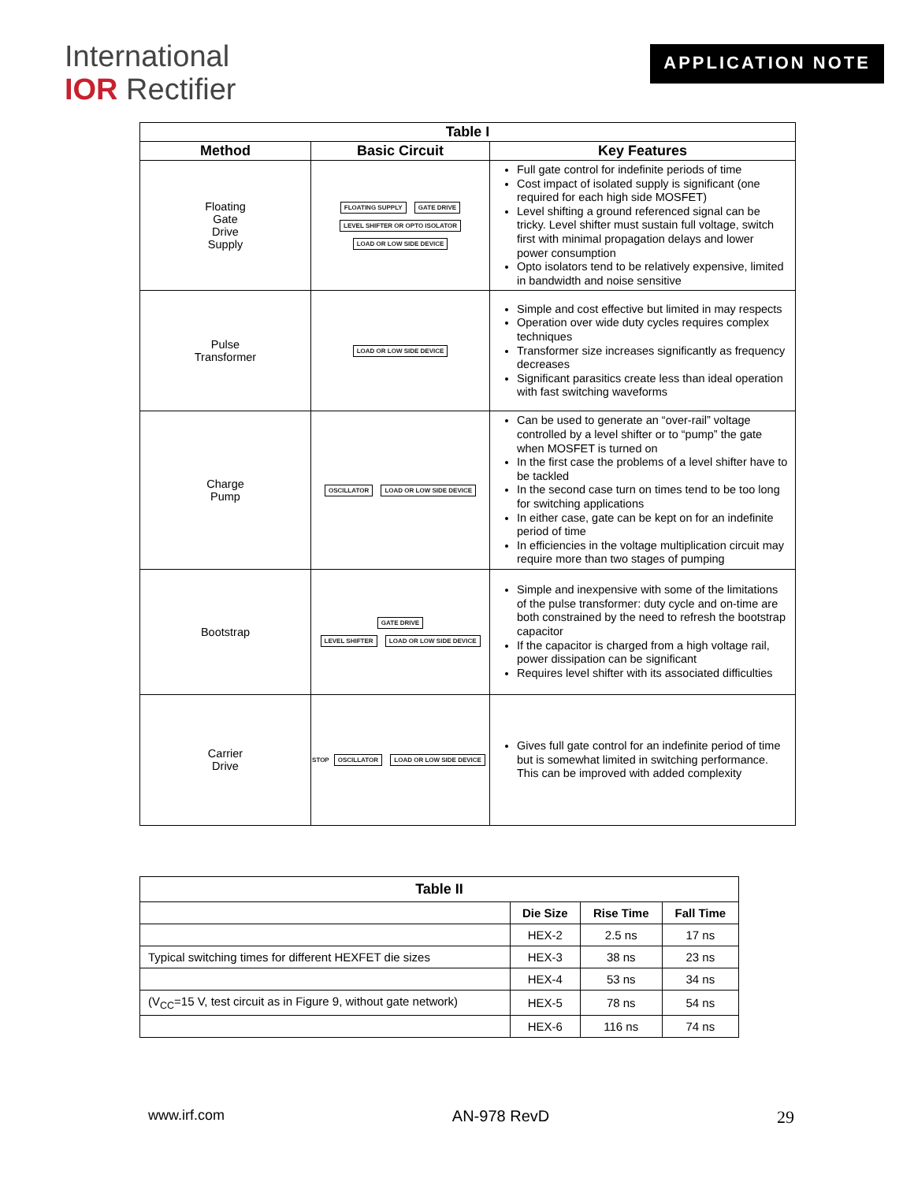International
IOR Rectifier
APPLICATION NOTE
| Table I | | |
| --- | --- | --- |
| Method | Basic Circuit | Key Features |
| Floating Gate Drive Supply | FLOATING SUPPLY GATE DRIVE LEVEL SHIFTER OR OPTO ISOLATOR LOAD OR LOW SIDE DEVICE | Full gate control for indefinite periods of time Cost impact of isolated supply is significant (one required for each high side MOSFET) Level shifting a ground referenced signal can be tricky. Level shifter must sustain full voltage, switch first with minimal propagation delays and lower power consumption Opto isolators tend to be relatively expensive, limited in bandwidth and noise sensitive |
| Pulse Transformer | LOAD OR LOW SIDE DEVICE | Simple and cost effective but limited in may respects Operation over wide duty cycles requires complex techniques Transformer size increases significantly as frequency decreases Significant parasitics create less than ideal operation with fast switching waveforms |
| Charge Pump | OSCILLATOR LOAD OR LOW SIDE DEVICE | Can be used to generate an “over-rail” voltage controlled by a level shifter or to “pump” the gate when MOSFET is turned on In the first case the problems of a level shifter have to be tackled In the second case turn on times tend to be too long for switching applications In either case, gate can be kept on for an indefinite period of time In efficiencies in the voltage multiplication circuit may require more than two stages of pumping |
| Bootstrap | GATE DRIVE LEVEL SHIFTER LOAD OR LOW SIDE DEVICE | Simple and inexpensive with some of the limitations of the pulse transformer: duty cycle and on-time are both constrained by the need to refresh the bootstrap capacitor If the capacitor is charged from a high voltage rail, power dissipation can be significant Requires level shifter with its associated difficulties |
| Carrier Drive | STOP OSCILLATOR LOAD OR LOW SIDE DEVICE | Gives full gate control for an indefinite period of time but is somewhat limited in switching performance. This can be improved with added complexity |
| Table II | | | |
| --- | --- | --- | --- |
| | Die Size | Rise Time | Fall Time |
| | HEX-2 | 2.5 ns | 17 ns |
| Typical switching times for different HEXFET die sizes | HEX-3 | 38 ns | 23 ns |
| | HEX-4 | 53 ns | 34 ns |
| (V<sub>CC</sub>=15 V, test circuit as in Figure 9, without gate network) | HEX-5 | 78 ns | 54 ns |
| | HEX-6 | 116 ns | 74 ns |
www.irf.com AN-978 RevD 29